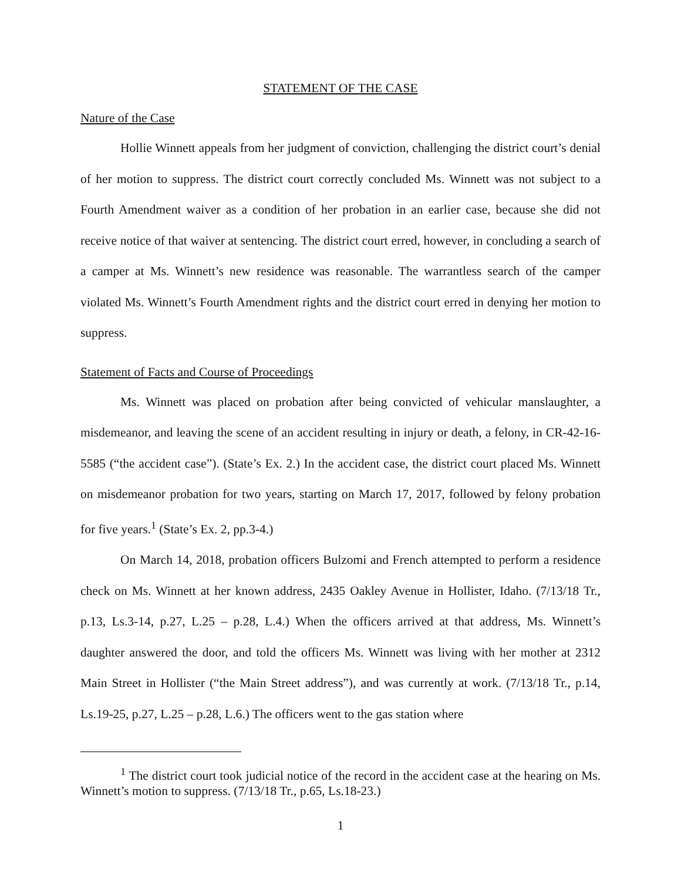STATEMENT OF THE CASE
Nature of the Case
Hollie Winnett appeals from her judgment of conviction, challenging the district court’s denial of her motion to suppress. The district court correctly concluded Ms. Winnett was not subject to a Fourth Amendment waiver as a condition of her probation in an earlier case, because she did not receive notice of that waiver at sentencing. The district court erred, however, in concluding a search of a camper at Ms. Winnett’s new residence was reasonable. The warrantless search of the camper violated Ms. Winnett’s Fourth Amendment rights and the district court erred in denying her motion to suppress.
Statement of Facts and Course of Proceedings
Ms. Winnett was placed on probation after being convicted of vehicular manslaughter, a misdemeanor, and leaving the scene of an accident resulting in injury or death, a felony, in CR-42-16-5585 (“the accident case”). (State’s Ex. 2.) In the accident case, the district court placed Ms. Winnett on misdemeanor probation for two years, starting on March 17, 2017, followed by felony probation for five years.<sup>1</sup> (State’s Ex. 2, pp.3-4.)
On March 14, 2018, probation officers Bulzomi and French attempted to perform a residence check on Ms. Winnett at her known address, 2435 Oakley Avenue in Hollister, Idaho. (7/13/18 Tr., p.13, Ls.3-14, p.27, L.25 – p.28, L.4.) When the officers arrived at that address, Ms. Winnett’s daughter answered the door, and told the officers Ms. Winnett was living with her mother at 2312 Main Street in Hollister (“the Main Street address”), and was currently at work. (7/13/18 Tr., p.14, Ls.19-25, p.27, L.25 – p.28, L.6.) The officers went to the gas station where
<sup>1</sup> The district court took judicial notice of the record in the accident case at the hearing on Ms. Winnett’s motion to suppress. (7/13/18 Tr., p.65, Ls.18-23.)
1